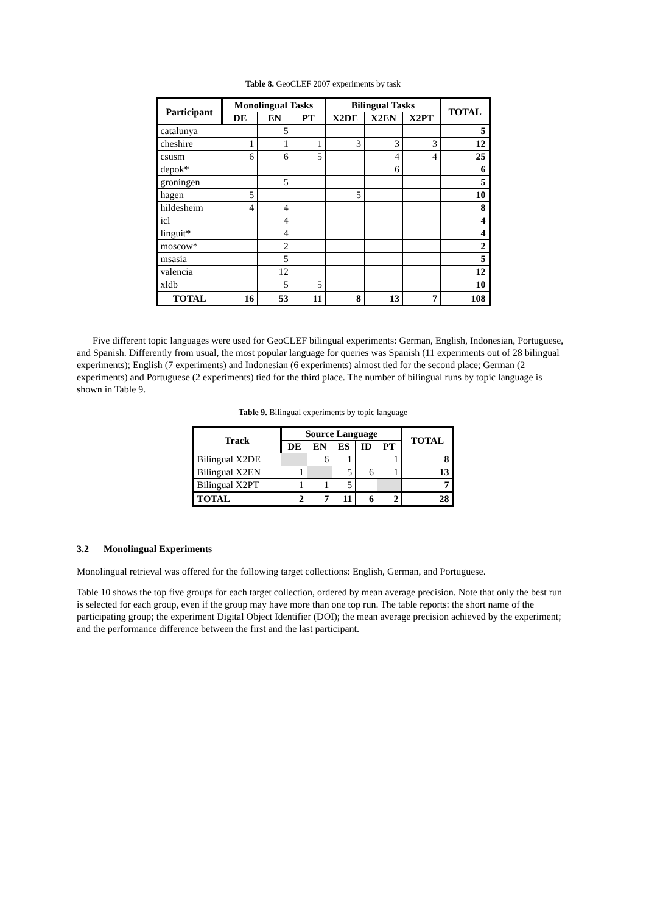Table 8. GeoCLEF 2007 experiments by task
| Participant | Monolingual Tasks | | | Bilingual Tasks | | | TOTAL |
| --- | --- | --- | --- | --- | --- | --- | --- |
| | DE | EN | PT | X2DE | X2EN | X2PT | |
| catalunya | | 5 | | | | | 5 |
| cheshire | 1 | 1 | 1 | 3 | 3 | 3 | 12 |
| csusm | 6 | 6 | 5 | | 4 | 4 | 25 |
| depok* | | | | | 6 | | 6 |
| groningen | | 5 | | | | | 5 |
| hagen | 5 | | | 5 | | | 10 |
| hildesheim | 4 | 4 | | | | | 8 |
| icl | | 4 | | | | | 4 |
| linguit* | | 4 | | | | | 4 |
| moscow* | | 2 | | | | | 2 |
| msasia | | 5 | | | | | 5 |
| valencia | | 12 | | | | | 12 |
| xldb | | 5 | 5 | | | | 10 |
| TOTAL | 16 | 53 | 11 | 8 | 13 | 7 | 108 |
Five different topic languages were used for GeoCLEF bilingual experiments: German, English, Indonesian, Portuguese, and Spanish. Differently from usual, the most popular language for queries was Spanish (11 experiments out of 28 bilingual experiments); English (7 experiments) and Indonesian (6 experiments) almost tied for the second place; German (2 experiments) and Portuguese (2 experiments) tied for the third place. The number of bilingual runs by topic language is shown in Table 9.
Table 9. Bilingual experiments by topic language
| Track | Source Language | | | | | TOTAL |
| --- | --- | --- | --- | --- | --- | --- |
| | DE | EN | ES | ID | PT | |
| Bilingual X2DE | | 6 | 1 | | 1 | 8 |
| Bilingual X2EN | 1 | | 5 | 6 | 1 | 13 |
| Bilingual X2PT | 1 | 1 | 5 | | | 7 |
| TOTAL | 2 | 7 | 11 | 6 | 2 | 28 |
3.2 Monolingual Experiments
Monolingual retrieval was offered for the following target collections: English, German, and Portuguese.
Table 10 shows the top five groups for each target collection, ordered by mean average precision. Note that only the best run is selected for each group, even if the group may have more than one top run. The table reports: the short name of the participating group; the experiment Digital Object Identifier (DOI); the mean average precision achieved by the experiment; and the performance difference between the first and the last participant.